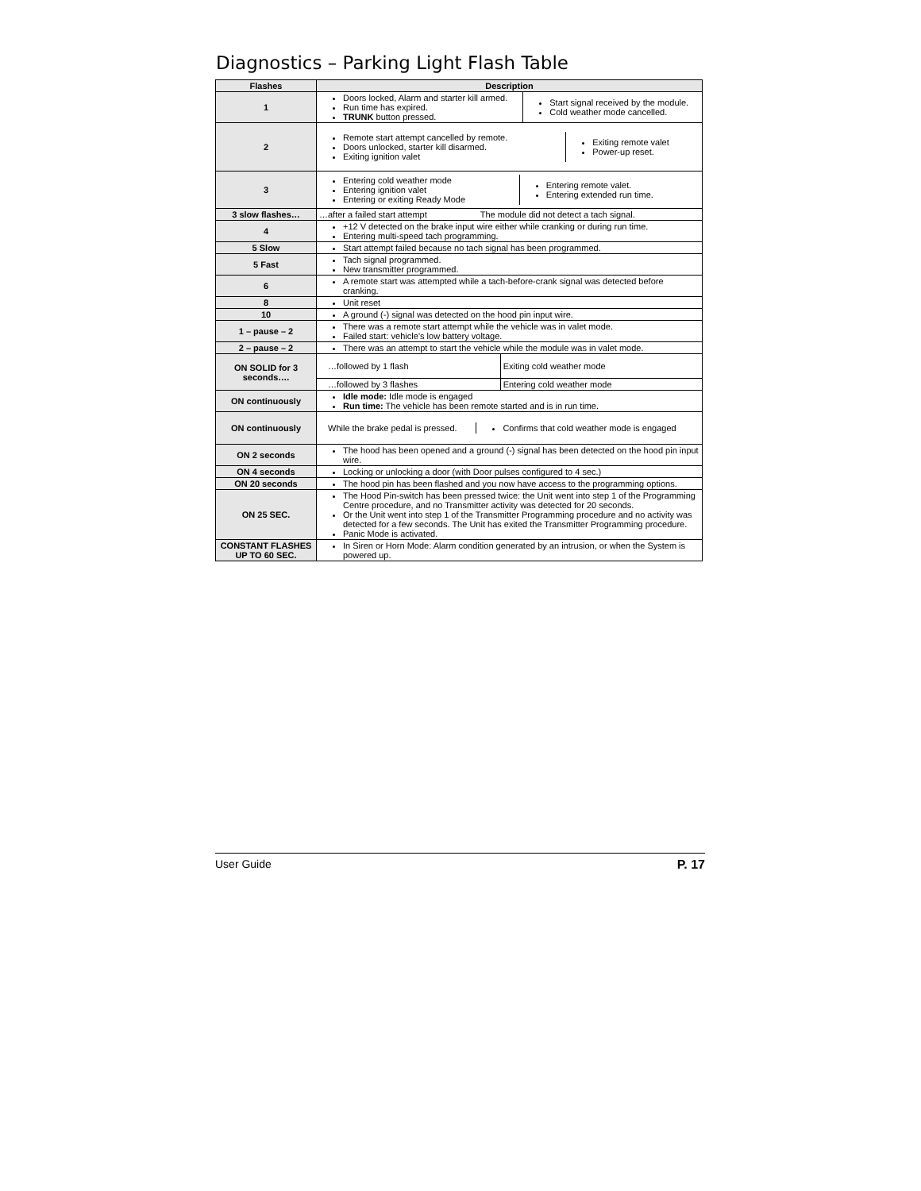Diagnostics – Parking Light Flash Table
| Flashes | Description |
| --- | --- |
| 1 | / Doors locked, Alarm and starter kill armed. Run time has expired. TRUNK button pressed. / Start signal received by the module. Cold weather mode cancelled. / |
| 2 | / Remote start attempt cancelled by remote. Doors unlocked, starter kill disarmed. Exiting ignition valet / Exiting remote valet Power-up reset. / |
| 3 | / Entering cold weather mode Entering ignition valet Entering or exiting Ready Mode / Entering remote valet. Entering extended run time. / |
| 3 slow flashes… | …after a failed start attempt The module did not detect a tach signal. |
| 4 | +12 V detected on the brake input wire either while cranking or during run time. Entering multi-speed tach programming. |
| 5 Slow | Start attempt failed because no tach signal has been programmed. |
| 5 Fast | Tach signal programmed. New transmitter programmed. |
| 6 | A remote start was attempted while a tach-before-crank signal was detected before cranking. |
| 8 | Unit reset |
| 10 | A ground (-) signal was detected on the hood pin input wire. |
| 1 – pause – 2 | There was a remote start attempt while the vehicle was in valet mode. Failed start: vehicle’s low battery voltage. |
| 2 – pause – 2 | There was an attempt to start the vehicle while the module was in valet mode. |
| ON SOLID for 3 seconds…. | / …followed by 1 flash / Exiting cold weather mode / / …followed by 3 flashes / Entering cold weather mode / |
| ON continuously | Idle mode: Idle mode is engaged Run time: The vehicle has been remote started and is in run time. |
| ON continuously | / While the brake pedal is pressed. / Confirms that cold weather mode is engaged / |
| ON 2 seconds | The hood has been opened and a ground (-) signal has been detected on the hood pin input wire. |
| ON 4 seconds | Locking or unlocking a door (with Door pulses configured to 4 sec.) |
| ON 20 seconds | The hood pin has been flashed and you now have access to the programming options. |
| ON 25 SEC. | The Hood Pin-switch has been pressed twice: the Unit went into step 1 of the Programming Centre procedure, and no Transmitter activity was detected for 20 seconds. Or the Unit went into step 1 of the Transmitter Programming procedure and no activity was detected for a few seconds. The Unit has exited the Transmitter Programming procedure. Panic Mode is activated. |
| CONSTANT FLASHES UP TO 60 SEC. | In Siren or Horn Mode: Alarm condition generated by an intrusion, or when the System is powered up. |
User Guide P. 17